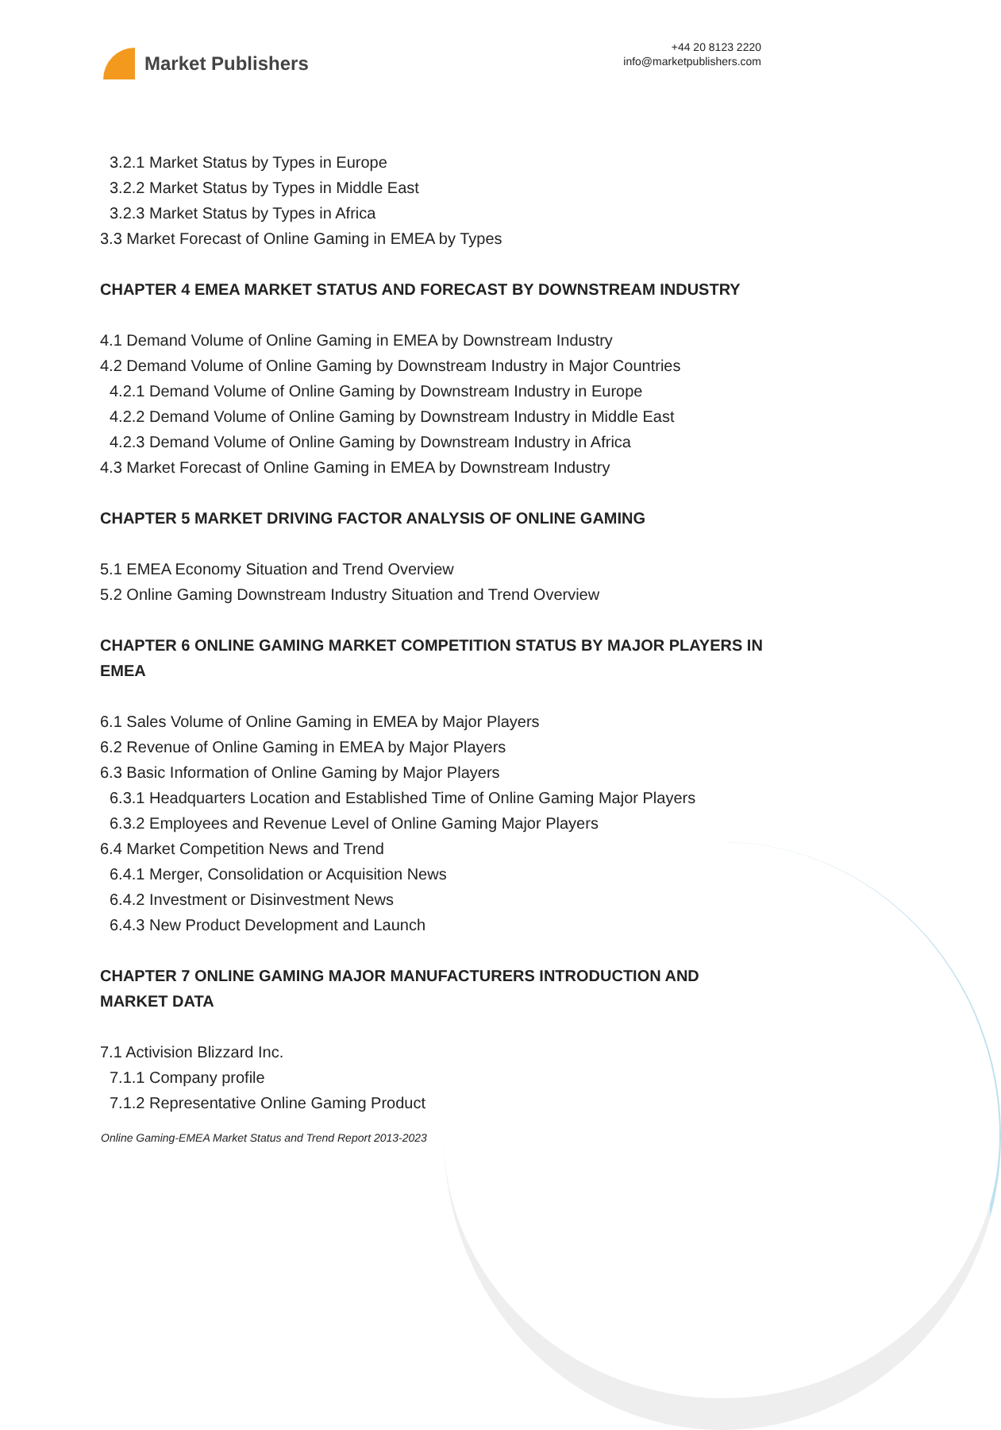Market Publishers
+44 20 8123 2220
info@marketpublishers.com
3.2.1 Market Status by Types in Europe
3.2.2 Market Status by Types in Middle East
3.2.3 Market Status by Types in Africa
3.3 Market Forecast of Online Gaming in EMEA by Types
CHAPTER 4 EMEA MARKET STATUS AND FORECAST BY DOWNSTREAM INDUSTRY
4.1 Demand Volume of Online Gaming in EMEA by Downstream Industry
4.2 Demand Volume of Online Gaming by Downstream Industry in Major Countries
4.2.1 Demand Volume of Online Gaming by Downstream Industry in Europe
4.2.2 Demand Volume of Online Gaming by Downstream Industry in Middle East
4.2.3 Demand Volume of Online Gaming by Downstream Industry in Africa
4.3 Market Forecast of Online Gaming in EMEA by Downstream Industry
CHAPTER 5 MARKET DRIVING FACTOR ANALYSIS OF ONLINE GAMING
5.1 EMEA Economy Situation and Trend Overview
5.2 Online Gaming Downstream Industry Situation and Trend Overview
CHAPTER 6 ONLINE GAMING MARKET COMPETITION STATUS BY MAJOR PLAYERS IN EMEA
6.1 Sales Volume of Online Gaming in EMEA by Major Players
6.2 Revenue of Online Gaming in EMEA by Major Players
6.3 Basic Information of Online Gaming by Major Players
6.3.1 Headquarters Location and Established Time of Online Gaming Major Players
6.3.2 Employees and Revenue Level of Online Gaming Major Players
6.4 Market Competition News and Trend
6.4.1 Merger, Consolidation or Acquisition News
6.4.2 Investment or Disinvestment News
6.4.3 New Product Development and Launch
CHAPTER 7 ONLINE GAMING MAJOR MANUFACTURERS INTRODUCTION AND MARKET DATA
7.1 Activision Blizzard Inc.
7.1.1 Company profile
7.1.2 Representative Online Gaming Product
Online Gaming-EMEA Market Status and Trend Report 2013-2023